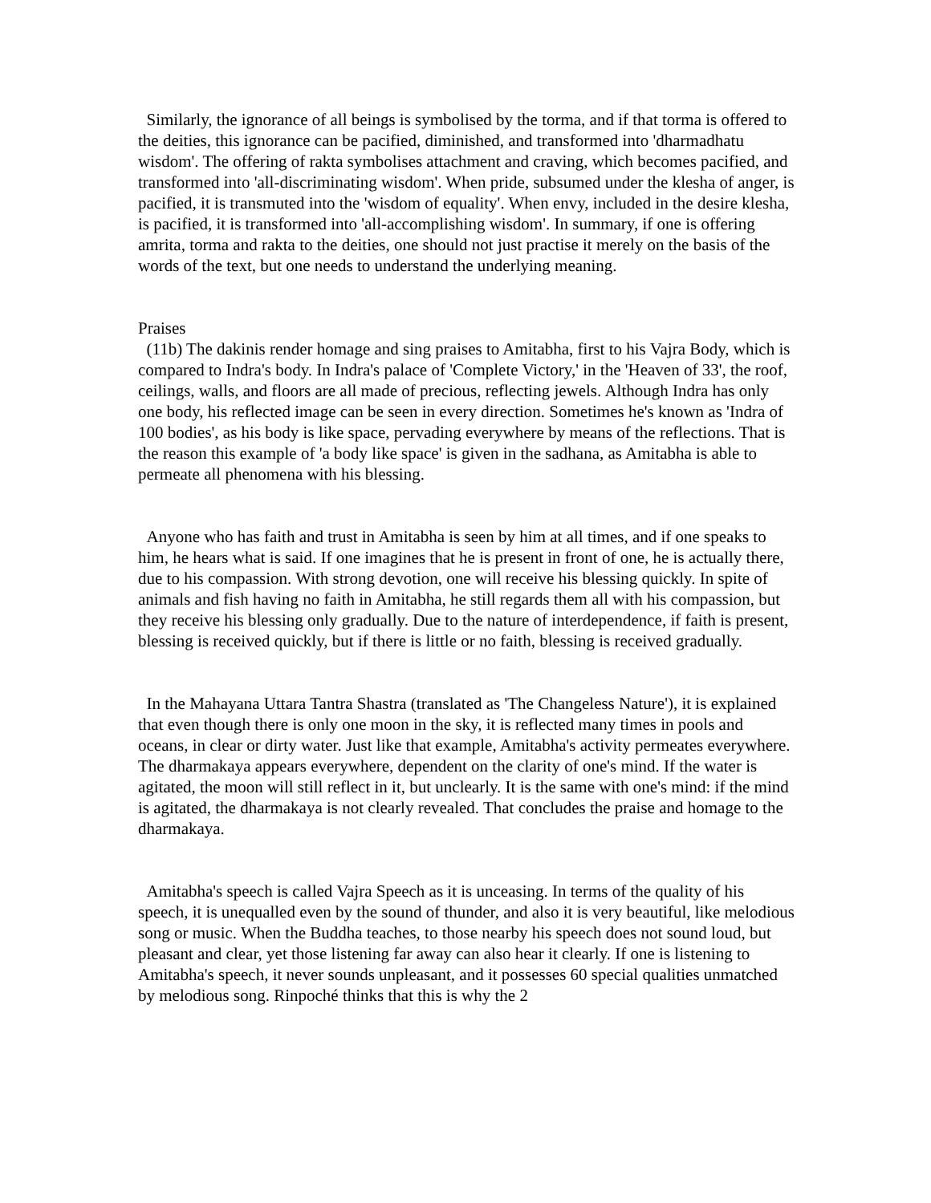Similarly, the ignorance of all beings is symbolised by the torma, and if that torma is offered to the deities, this ignorance can be pacified, diminished, and transformed into 'dharmadhatu wisdom'. The offering of rakta symbolises attachment and craving, which becomes pacified, and transformed into 'all-discriminating wisdom'. When pride, subsumed under the klesha of anger, is pacified, it is transmuted into the 'wisdom of equality'. When envy, included in the desire klesha, is pacified, it is transformed into 'all-accomplishing wisdom'. In summary, if one is offering amrita, torma and rakta to the deities, one should not just practise it merely on the basis of the words of the text, but one needs to understand the underlying meaning.
Praises
(11b) The dakinis render homage and sing praises to Amitabha, first to his Vajra Body, which is compared to Indra's body. In Indra's palace of 'Complete Victory,' in the 'Heaven of 33', the roof, ceilings, walls, and floors are all made of precious, reflecting jewels. Although Indra has only one body, his reflected image can be seen in every direction. Sometimes he's known as 'Indra of 100 bodies', as his body is like space, pervading everywhere by means of the reflections. That is the reason this example of 'a body like space' is given in the sadhana, as Amitabha is able to permeate all phenomena with his blessing.
Anyone who has faith and trust in Amitabha is seen by him at all times, and if one speaks to him, he hears what is said. If one imagines that he is present in front of one, he is actually there, due to his compassion. With strong devotion, one will receive his blessing quickly. In spite of animals and fish having no faith in Amitabha, he still regards them all with his compassion, but they receive his blessing only gradually. Due to the nature of interdependence, if faith is present, blessing is received quickly, but if there is little or no faith, blessing is received gradually.
In the Mahayana Uttara Tantra Shastra (translated as 'The Changeless Nature'), it is explained that even though there is only one moon in the sky, it is reflected many times in pools and oceans, in clear or dirty water. Just like that example, Amitabha's activity permeates everywhere. The dharmakaya appears everywhere, dependent on the clarity of one's mind. If the water is agitated, the moon will still reflect in it, but unclearly. It is the same with one's mind: if the mind is agitated, the dharmakaya is not clearly revealed. That concludes the praise and homage to the dharmakaya.
Amitabha's speech is called Vajra Speech as it is unceasing. In terms of the quality of his speech, it is unequalled even by the sound of thunder, and also it is very beautiful, like melodious song or music. When the Buddha teaches, to those nearby his speech does not sound loud, but pleasant and clear, yet those listening far away can also hear it clearly. If one is listening to Amitabha's speech, it never sounds unpleasant, and it possesses 60 special qualities unmatched by melodious song. Rinpoché thinks that this is why the 2